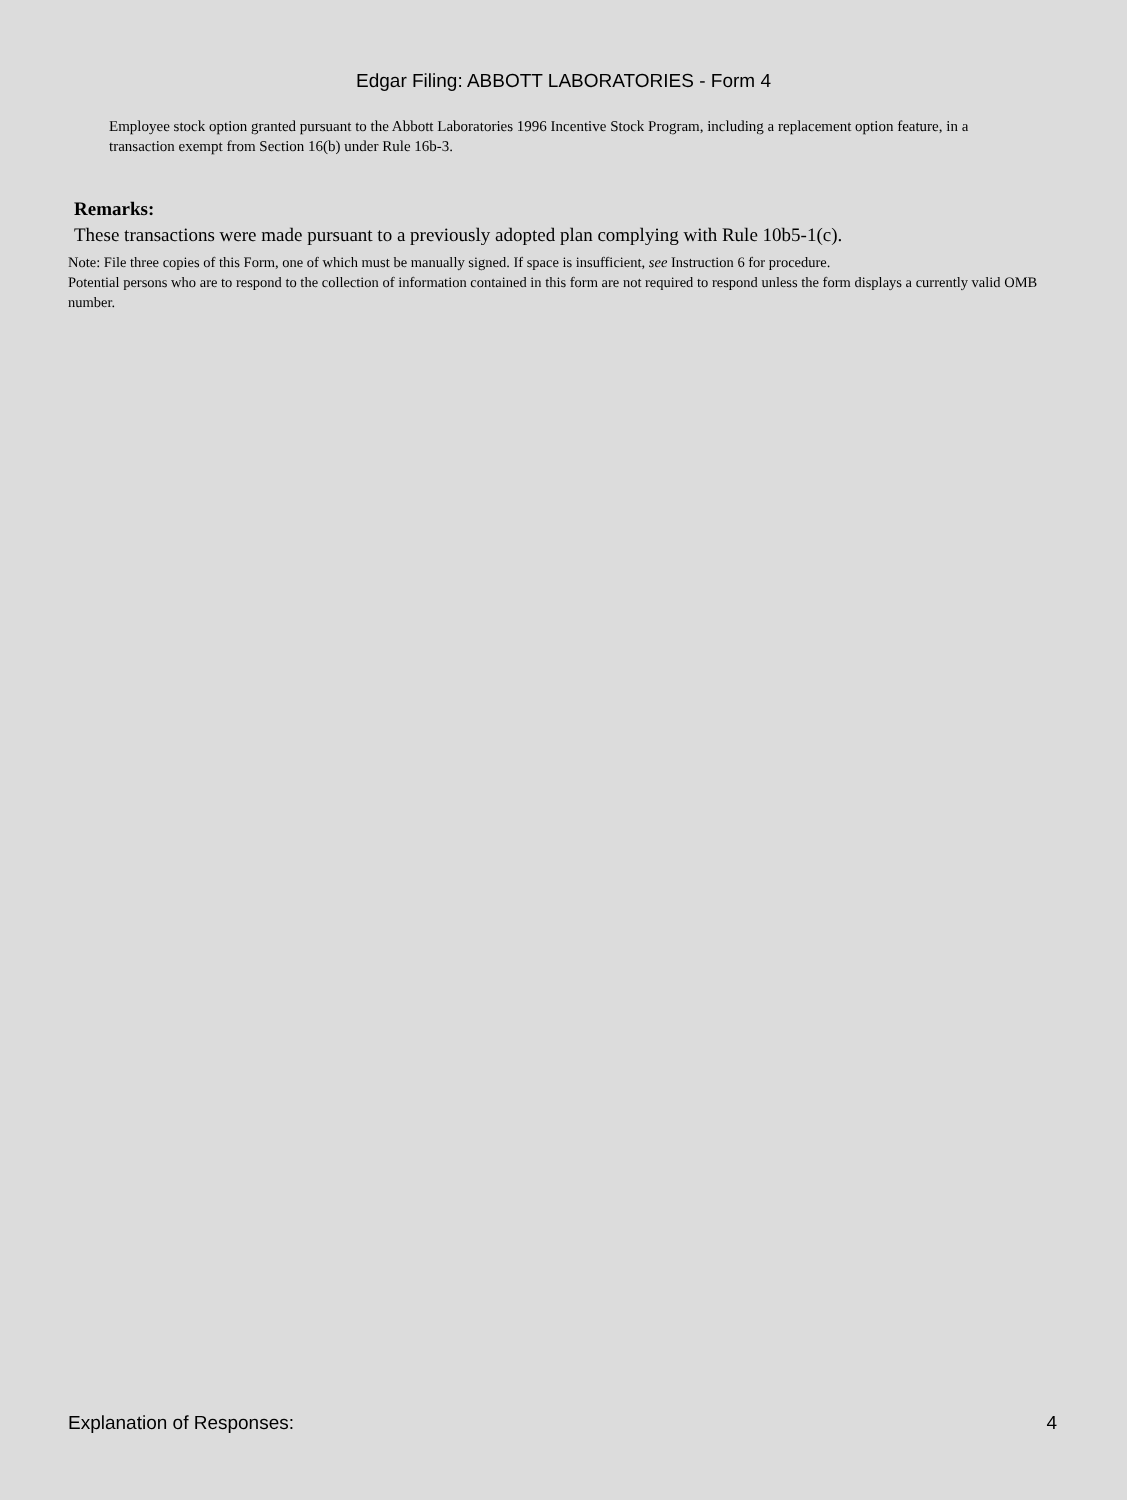Edgar Filing: ABBOTT LABORATORIES - Form 4
Employee stock option granted pursuant to the Abbott Laboratories 1996 Incentive Stock Program, including a replacement option feature, in a transaction exempt from Section 16(b) under Rule 16b-3.
Remarks:
These transactions were made pursuant to a previously adopted plan complying with Rule 10b5-1(c).
Note: File three copies of this Form, one of which must be manually signed. If space is insufficient, see Instruction 6 for procedure.
Potential persons who are to respond to the collection of information contained in this form are not required to respond unless the form displays a currently valid OMB number.
Explanation of Responses: 4